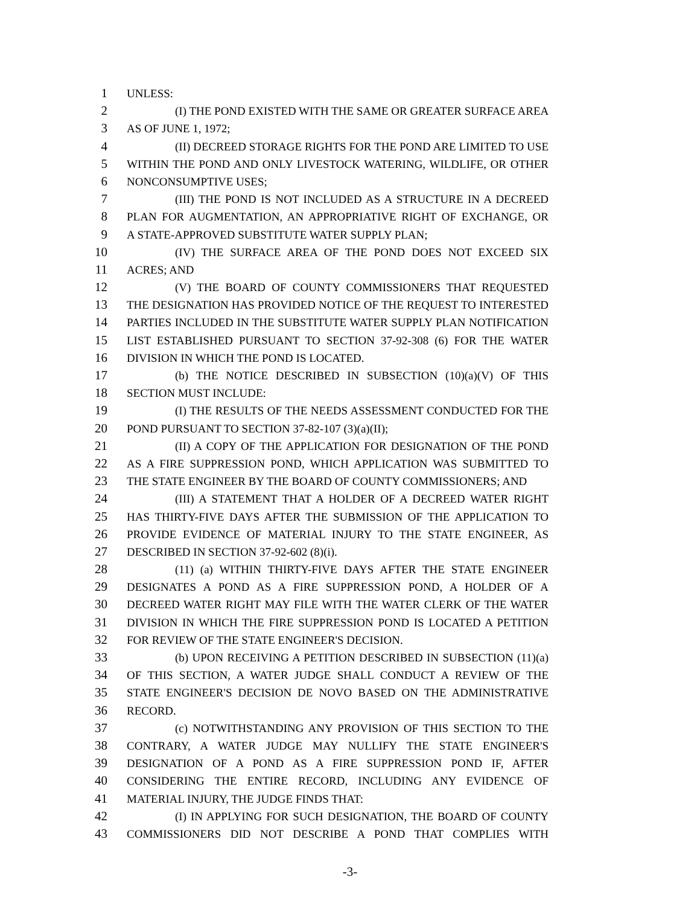1 UNLESS:
2 (I) THE POND EXISTED WITH THE SAME OR GREATER SURFACE AREA
3 AS OF JUNE 1, 1972;
4 (II) DECREED STORAGE RIGHTS FOR THE POND ARE LIMITED TO USE
5 WITHIN THE POND AND ONLY LIVESTOCK WATERING, WILDLIFE, OR OTHER
6 NONCONSUMPTIVE USES;
7 (III) THE POND IS NOT INCLUDED AS A STRUCTURE IN A DECREED
8 PLAN FOR AUGMENTATION, AN APPROPRIATIVE RIGHT OF EXCHANGE, OR
9 A STATE-APPROVED SUBSTITUTE WATER SUPPLY PLAN;
10 (IV) THE SURFACE AREA OF THE POND DOES NOT EXCEED SIX
11 ACRES; AND
12 (V) THE BOARD OF COUNTY COMMISSIONERS THAT REQUESTED
13 THE DESIGNATION HAS PROVIDED NOTICE OF THE REQUEST TO INTERESTED
14 PARTIES INCLUDED IN THE SUBSTITUTE WATER SUPPLY PLAN NOTIFICATION
15 LIST ESTABLISHED PURSUANT TO SECTION 37-92-308 (6) FOR THE WATER
16 DIVISION IN WHICH THE POND IS LOCATED.
17 (b) THE NOTICE DESCRIBED IN SUBSECTION (10)(a)(V) OF THIS
18 SECTION MUST INCLUDE:
19 (I) THE RESULTS OF THE NEEDS ASSESSMENT CONDUCTED FOR THE
20 POND PURSUANT TO SECTION 37-82-107 (3)(a)(II);
21 (II) A COPY OF THE APPLICATION FOR DESIGNATION OF THE POND
22 AS A FIRE SUPPRESSION POND, WHICH APPLICATION WAS SUBMITTED TO
23 THE STATE ENGINEER BY THE BOARD OF COUNTY COMMISSIONERS; AND
24 (III) A STATEMENT THAT A HOLDER OF A DECREED WATER RIGHT
25 HAS THIRTY-FIVE DAYS AFTER THE SUBMISSION OF THE APPLICATION TO
26 PROVIDE EVIDENCE OF MATERIAL INJURY TO THE STATE ENGINEER, AS
27 DESCRIBED IN SECTION 37-92-602 (8)(i).
28 (11) (a) WITHIN THIRTY-FIVE DAYS AFTER THE STATE ENGINEER
29 DESIGNATES A POND AS A FIRE SUPPRESSION POND, A HOLDER OF A
30 DECREED WATER RIGHT MAY FILE WITH THE WATER CLERK OF THE WATER
31 DIVISION IN WHICH THE FIRE SUPPRESSION POND IS LOCATED A PETITION
32 FOR REVIEW OF THE STATE ENGINEER'S DECISION.
33 (b) UPON RECEIVING A PETITION DESCRIBED IN SUBSECTION (11)(a)
34 OF THIS SECTION, A WATER JUDGE SHALL CONDUCT A REVIEW OF THE
35 STATE ENGINEER'S DECISION DE NOVO BASED ON THE ADMINISTRATIVE
36 RECORD.
37 (c) NOTWITHSTANDING ANY PROVISION OF THIS SECTION TO THE
38 CONTRARY, A WATER JUDGE MAY NULLIFY THE STATE ENGINEER'S
39 DESIGNATION OF A POND AS A FIRE SUPPRESSION POND IF, AFTER
40 CONSIDERING THE ENTIRE RECORD, INCLUDING ANY EVIDENCE OF
41 MATERIAL INJURY, THE JUDGE FINDS THAT:
42 (I) IN APPLYING FOR SUCH DESIGNATION, THE BOARD OF COUNTY
43 COMMISSIONERS DID NOT DESCRIBE A POND THAT COMPLIES WITH
-3-